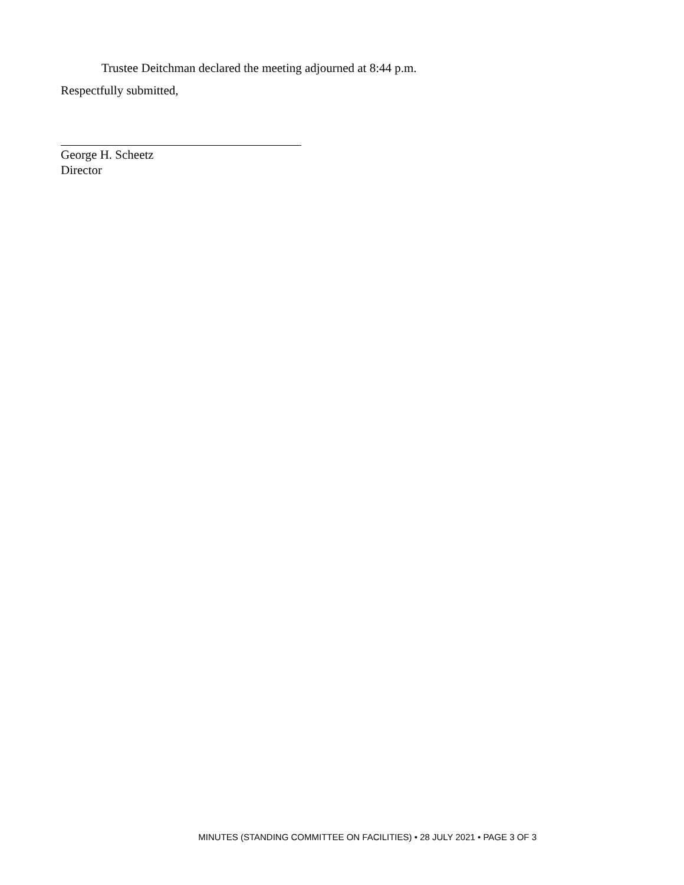Trustee Deitchman declared the meeting adjourned at 8:44 p.m.
Respectfully submitted,
George H. Scheetz
Director
MINUTES (STANDING COMMITTEE ON FACILITIES) • 28 JULY 2021 • PAGE 3 OF 3